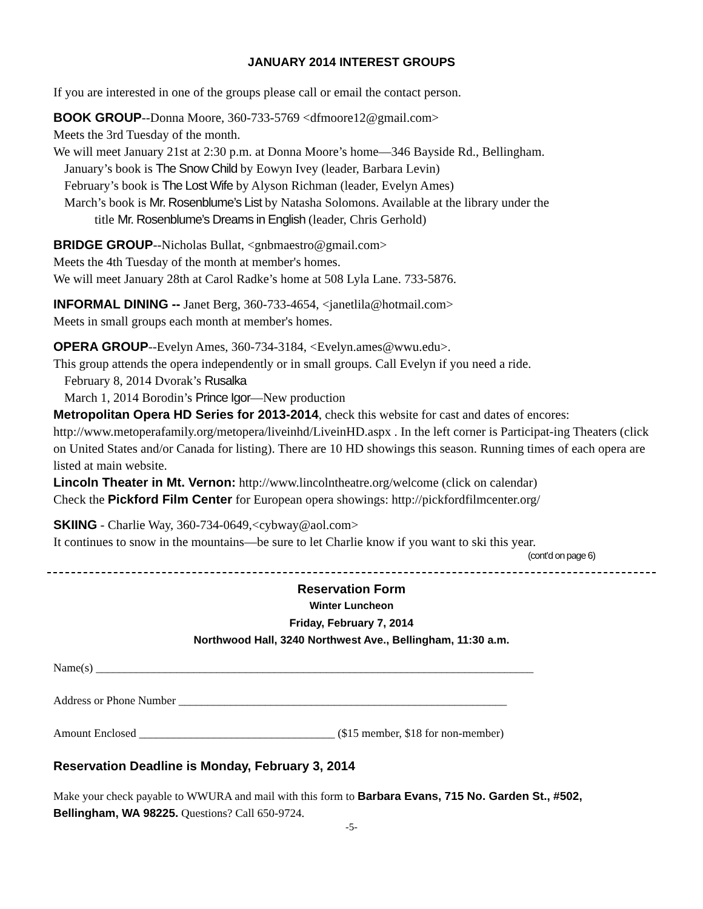JANUARY 2014 INTEREST GROUPS
If you are interested in one of the groups please call or email the contact person.
BOOK GROUP--Donna Moore, 360-733-5769 <dfmoore12@gmail.com>
Meets the 3rd Tuesday of the month.
We will meet January 21st at 2:30 p.m. at Donna Moore’s home—346 Bayside Rd., Bellingham.
January’s book is The Snow Child by Eowyn Ivey (leader, Barbara Levin)
February’s book is The Lost Wife by Alyson Richman (leader, Evelyn Ames)
March’s book is Mr. Rosenblume’s List by Natasha Solomons. Available at the library under the
title Mr. Rosenblume’s Dreams in English (leader, Chris Gerhold)
BRIDGE GROUP--Nicholas Bullat, <gnbmaestro@gmail.com>
Meets the 4th Tuesday of the month at member's homes.
We will meet January 28th at Carol Radke’s home at 508 Lyla Lane. 733-5876.
INFORMAL DINING -- Janet Berg, 360-733-4654, <janetlila@hotmail.com>
Meets in small groups each month at member's homes.
OPERA GROUP--Evelyn Ames, 360-734-3184, <Evelyn.ames@wwu.edu>.
This group attends the opera independently or in small groups. Call Evelyn if you need a ride.
February 8, 2014 Dvorak’s Rusalka
March 1, 2014 Borodin’s Prince Igor—New production
Metropolitan Opera HD Series for 2013-2014, check this website for cast and dates of encores: http://www.metoperafamily.org/metopera/liveinhd/LiveinHD.aspx . In the left corner is Participat-ing Theaters (click on United States and/or Canada for listing). There are 10 HD showings this season. Running times of each opera are listed at main website.
Lincoln Theater in Mt. Vernon: http://www.lincolntheatre.org/welcome (click on calendar)
Check the Pickford Film Center for European opera showings: http://pickfordfilmcenter.org/
SKIING - Charlie Way, 360-734-0649,<cybway@aol.com>
It continues to snow in the mountains—be sure to let Charlie know if you want to ski this year.
(cont’d on page 6)
Reservation Form
Winter Luncheon
Friday, February 7, 2014
Northwood Hall, 3240 Northwest Ave., Bellingham, 11:30 a.m.
Name(s) ____________________________________________________________________________
Address or Phone Number _________________________________________________________
Amount Enclosed __________________________________ ($15 member, $18 for non-member)
Reservation Deadline is Monday, February 3, 2014
Make your check payable to WWURA and mail with this form to Barbara Evans, 715 No. Garden St., #502, Bellingham, WA 98225. Questions? Call 650-9724.
-5-